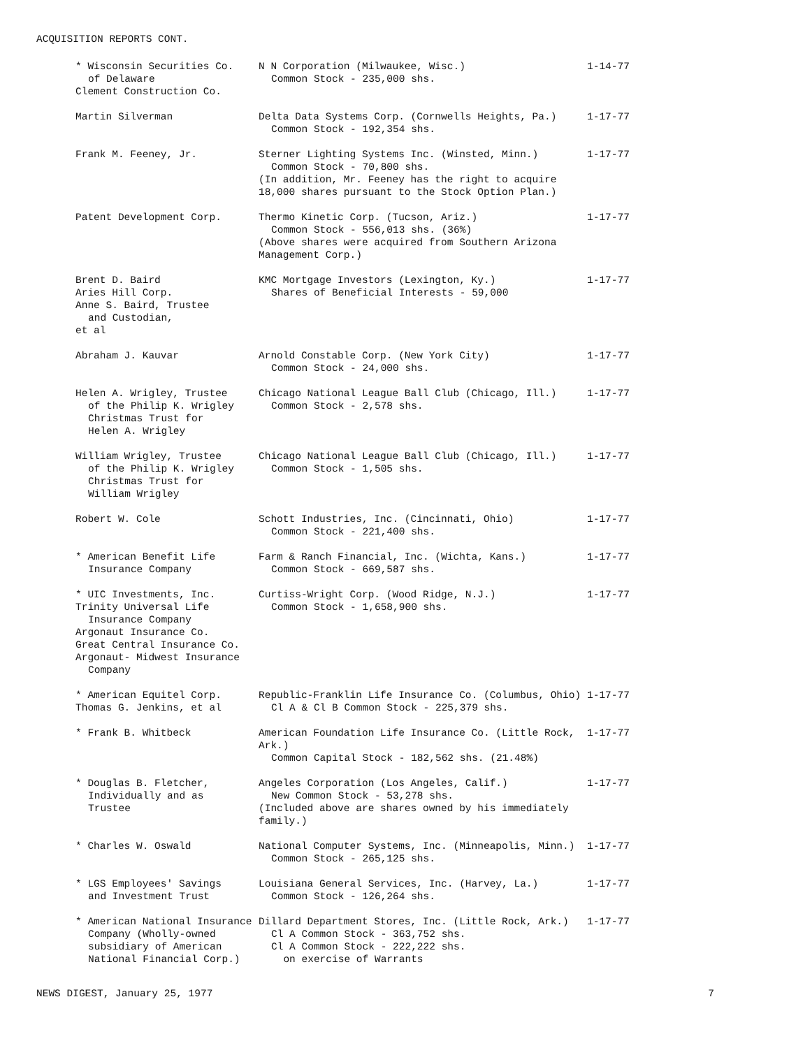ACQUISITION REPORTS CONT.
| * Wisconsin Securities Co. of Delaware Clement Construction Co. | N N Corporation (Milwaukee, Wisc.) Common Stock - 235,000 shs. | 1-14-77 |
| Martin Silverman | Delta Data Systems Corp. (Cornwells Heights, Pa.) Common Stock - 192,354 shs. | 1-17-77 |
| Frank M. Feeney, Jr. | Sterner Lighting Systems Inc. (Winsted, Minn.) Common Stock - 70,800 shs. (In addition, Mr. Feeney has the right to acquire 18,000 shares pursuant to the Stock Option Plan.) | 1-17-77 |
| Patent Development Corp. | Thermo Kinetic Corp. (Tucson, Ariz.) Common Stock - 556,013 shs. (36%) (Above shares were acquired from Southern Arizona Management Corp.) | 1-17-77 |
| Brent D. Baird Aries Hill Corp. Anne S. Baird, Trustee and Custodian, et al | KMC Mortgage Investors (Lexington, Ky.) Shares of Beneficial Interests - 59,000 | 1-17-77 |
| Abraham J. Kauvar | Arnold Constable Corp. (New York City) Common Stock - 24,000 shs. | 1-17-77 |
| Helen A. Wrigley, Trustee of the Philip K. Wrigley Christmas Trust for Helen A. Wrigley | Chicago National League Ball Club (Chicago, Ill.) Common Stock - 2,578 shs. | 1-17-77 |
| William Wrigley, Trustee of the Philip K. Wrigley Christmas Trust for William Wrigley | Chicago National League Ball Club (Chicago, Ill.) Common Stock - 1,505 shs. | 1-17-77 |
| Robert W. Cole | Schott Industries, Inc. (Cincinnati, Ohio) Common Stock - 221,400 shs. | 1-17-77 |
| * American Benefit Life Insurance Company | Farm & Ranch Financial, Inc. (Wichta, Kans.) Common Stock - 669,587 shs. | 1-17-77 |
| * UIC Investments, Inc. Trinity Universal Life Insurance Company Argonaut Insurance Co. Great Central Insurance Co. Argonaut- Midwest Insurance Company | Curtiss-Wright Corp. (Wood Ridge, N.J.) Common Stock - 1,658,900 shs. | 1-17-77 |
| * American Equitel Corp. Thomas G. Jenkins, et al | Republic-Franklin Life Insurance Co. (Columbus, Ohio) Cl A & Cl B Common Stock - 225,379 shs. | 1-17-77 |
| * Frank B. Whitbeck | American Foundation Life Insurance Co. (Little Rock, Ark.) Common Capital Stock - 182,562 shs. (21.48%) | 1-17-77 |
| * Douglas B. Fletcher, Individually and as Trustee | Angeles Corporation (Los Angeles, Calif.) New Common Stock - 53,278 shs. (Included above are shares owned by his immediately family.) | 1-17-77 |
| * Charles W. Oswald | National Computer Systems, Inc. (Minneapolis, Minn.) Common Stock - 265,125 shs. | 1-17-77 |
| * LGS Employees' Savings and Investment Trust | Louisiana General Services, Inc. (Harvey, La.) Common Stock - 126,264 shs. | 1-17-77 |
| * American National Insurance Company (Wholly-owned subsidiary of American National Financial Corp.) | Dillard Department Stores, Inc. (Little Rock, Ark.) Cl A Common Stock - 363,752 shs. Cl A Common Stock - 222,222 shs. on exercise of Warrants | 1-17-77 |
NEWS DIGEST, January 25, 1977 7